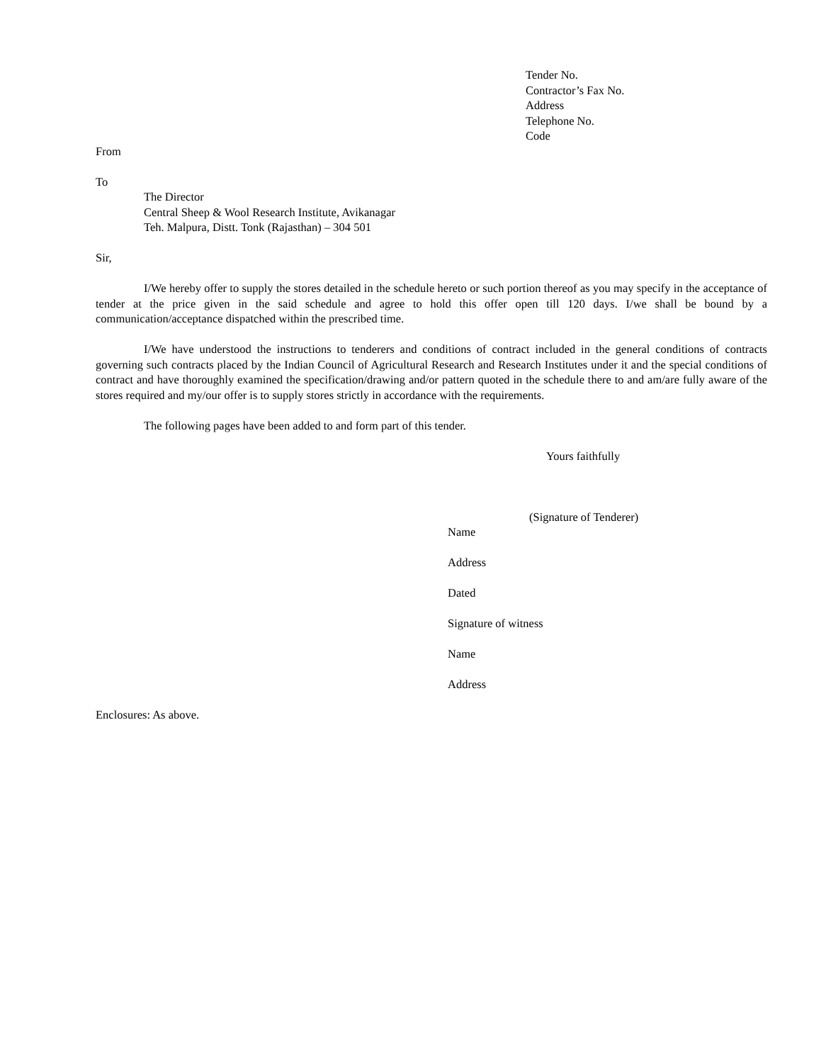Tender No.
Contractor’s Fax No.
Address
Telephone No.
Code
From
To
The Director
Central Sheep & Wool Research Institute, Avikanagar
Teh. Malpura, Distt. Tonk (Rajasthan) – 304 501
Sir,
I/We hereby offer to supply the stores detailed in the schedule hereto or such portion thereof as you may specify in the acceptance of tender at the price given in the said schedule and agree to hold this offer open till 120 days. I/we shall be bound by a communication/acceptance dispatched within the prescribed time.
I/We have understood the instructions to tenderers and conditions of contract included in the general conditions of contracts governing such contracts placed by the Indian Council of Agricultural Research and Research Institutes under it and the special conditions of contract and have thoroughly examined the specification/drawing and/or pattern quoted in the schedule there to and am/are fully aware of the stores required and my/our offer is to supply stores strictly in accordance with the requirements.
The following pages have been added to and form part of this tender.
Yours faithfully
(Signature of Tenderer)
Name
Address
Dated
Signature of witness
Name
Address
Enclosures: As above.